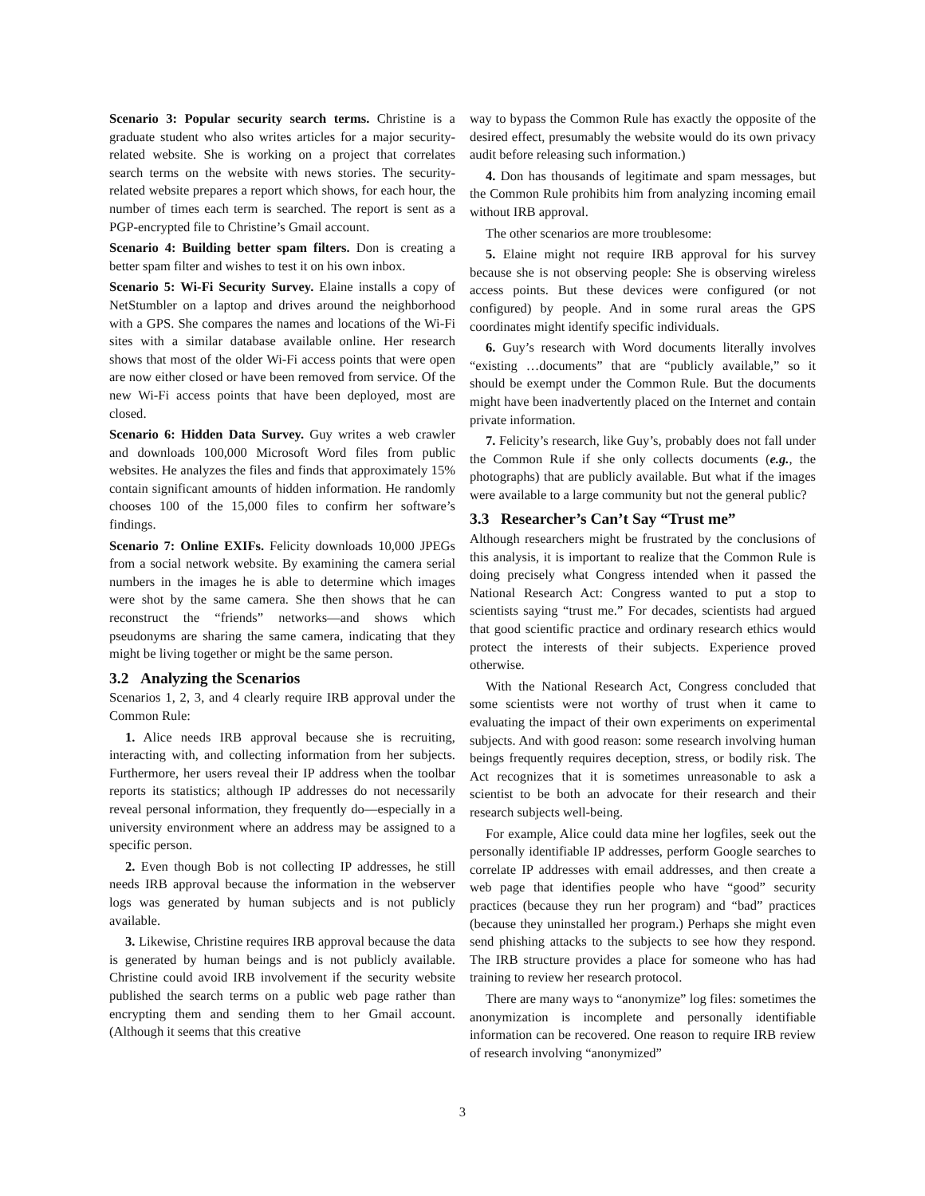Scenario 3: Popular security search terms. Christine is a graduate student who also writes articles for a major security-related website. She is working on a project that correlates search terms on the website with news stories. The security-related website prepares a report which shows, for each hour, the number of times each term is searched. The report is sent as a PGP-encrypted file to Christine’s Gmail account.
Scenario 4: Building better spam filters. Don is creating a better spam filter and wishes to test it on his own inbox.
Scenario 5: Wi-Fi Security Survey. Elaine installs a copy of NetStumbler on a laptop and drives around the neighborhood with a GPS. She compares the names and locations of the Wi-Fi sites with a similar database available online. Her research shows that most of the older Wi-Fi access points that were open are now either closed or have been removed from service. Of the new Wi-Fi access points that have been deployed, most are closed.
Scenario 6: Hidden Data Survey. Guy writes a web crawler and downloads 100,000 Microsoft Word files from public websites. He analyzes the files and finds that approximately 15% contain significant amounts of hidden information. He randomly chooses 100 of the 15,000 files to confirm her software’s findings.
Scenario 7: Online EXIFs. Felicity downloads 10,000 JPEGs from a social network website. By examining the camera serial numbers in the images he is able to determine which images were shot by the same camera. She then shows that he can reconstruct the “friends” networks—and shows which pseudonyms are sharing the same camera, indicating that they might be living together or might be the same person.
3.2 Analyzing the Scenarios
Scenarios 1, 2, 3, and 4 clearly require IRB approval under the Common Rule:
1. Alice needs IRB approval because she is recruiting, interacting with, and collecting information from her subjects. Furthermore, her users reveal their IP address when the toolbar reports its statistics; although IP addresses do not necessarily reveal personal information, they frequently do—especially in a university environment where an address may be assigned to a specific person.
2. Even though Bob is not collecting IP addresses, he still needs IRB approval because the information in the webserver logs was generated by human subjects and is not publicly available.
3. Likewise, Christine requires IRB approval because the data is generated by human beings and is not publicly available. Christine could avoid IRB involvement if the security website published the search terms on a public web page rather than encrypting them and sending them to her Gmail account. (Although it seems that this creative
way to bypass the Common Rule has exactly the opposite of the desired effect, presumably the website would do its own privacy audit before releasing such information.)
4. Don has thousands of legitimate and spam messages, but the Common Rule prohibits him from analyzing incoming email without IRB approval.
The other scenarios are more troublesome:
5. Elaine might not require IRB approval for his survey because she is not observing people: She is observing wireless access points. But these devices were configured (or not configured) by people. And in some rural areas the GPS coordinates might identify specific individuals.
6. Guy’s research with Word documents literally involves “existing …documents” that are “publicly available,” so it should be exempt under the Common Rule. But the documents might have been inadvertently placed on the Internet and contain private information.
7. Felicity’s research, like Guy’s, probably does not fall under the Common Rule if she only collects documents (e.g., the photographs) that are publicly available. But what if the images were available to a large community but not the general public?
3.3 Researcher’s Can’t Say “Trust me”
Although researchers might be frustrated by the conclusions of this analysis, it is important to realize that the Common Rule is doing precisely what Congress intended when it passed the National Research Act: Congress wanted to put a stop to scientists saying “trust me.” For decades, scientists had argued that good scientific practice and ordinary research ethics would protect the interests of their subjects. Experience proved otherwise.
With the National Research Act, Congress concluded that some scientists were not worthy of trust when it came to evaluating the impact of their own experiments on experimental subjects. And with good reason: some research involving human beings frequently requires deception, stress, or bodily risk. The Act recognizes that it is sometimes unreasonable to ask a scientist to be both an advocate for their research and their research subjects well-being.
For example, Alice could data mine her logfiles, seek out the personally identifiable IP addresses, perform Google searches to correlate IP addresses with email addresses, and then create a web page that identifies people who have “good” security practices (because they run her program) and “bad” practices (because they uninstalled her program.) Perhaps she might even send phishing attacks to the subjects to see how they respond. The IRB structure provides a place for someone who has had training to review her research protocol.
There are many ways to “anonymize” log files: sometimes the anonymization is incomplete and personally identifiable information can be recovered. One reason to require IRB review of research involving “anonymized”
3